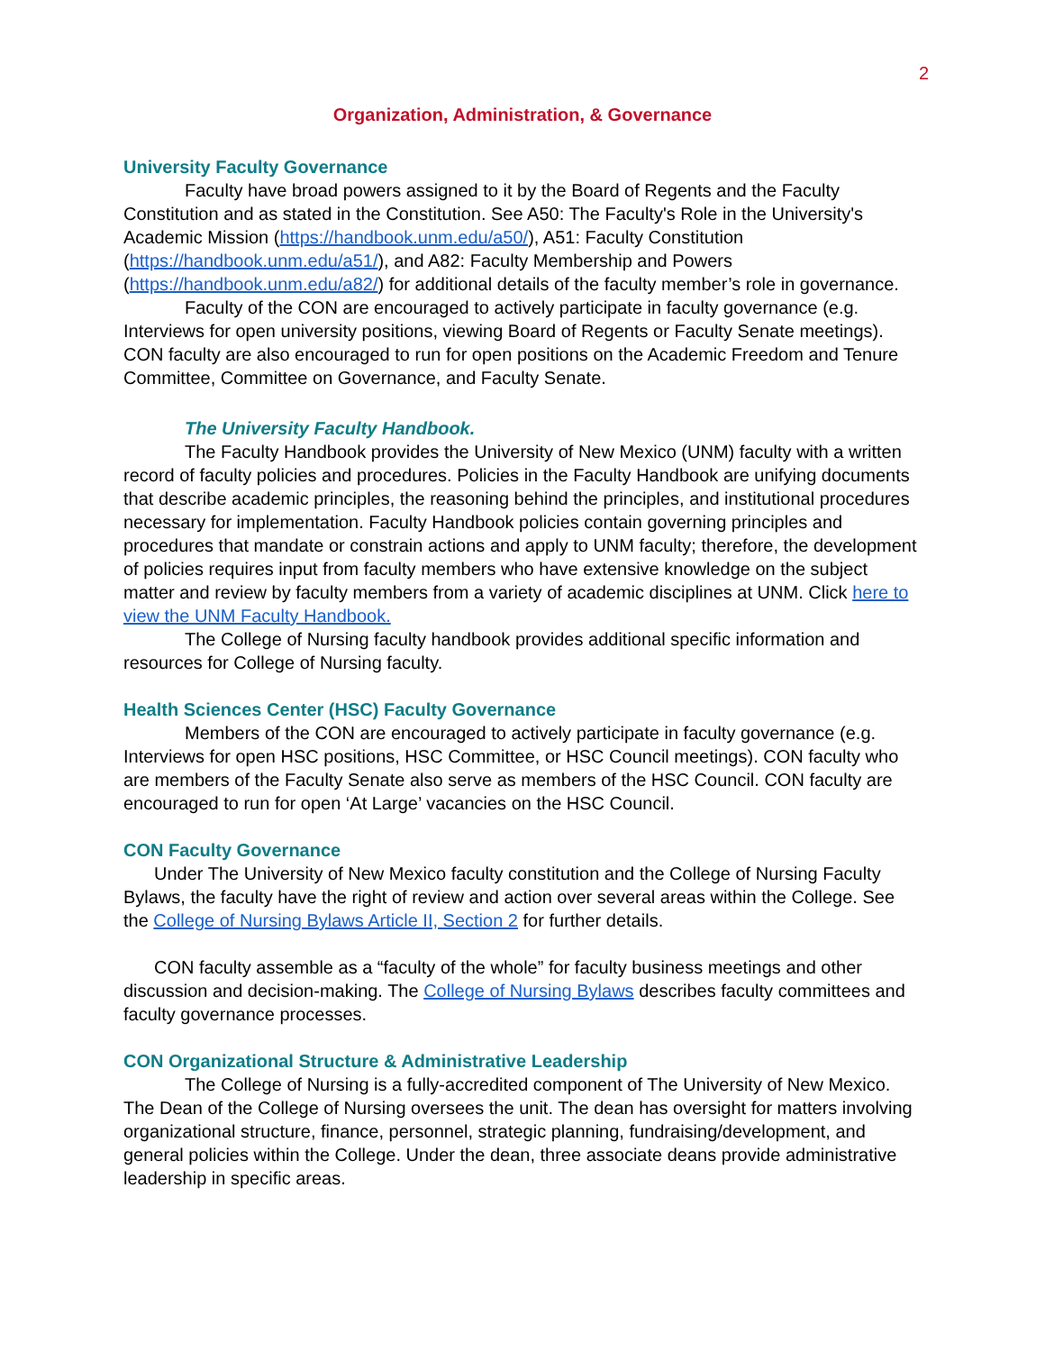2
Organization, Administration, & Governance
University Faculty Governance
Faculty have broad powers assigned to it by the Board of Regents and the Faculty Constitution and as stated in the Constitution. See A50: The Faculty's Role in the University's Academic Mission (https://handbook.unm.edu/a50/), A51: Faculty Constitution (https://handbook.unm.edu/a51/), and A82: Faculty Membership and Powers (https://handbook.unm.edu/a82/) for additional details of the faculty member’s role in governance.
Faculty of the CON are encouraged to actively participate in faculty governance (e.g. Interviews for open university positions, viewing Board of Regents or Faculty Senate meetings). CON faculty are also encouraged to run for open positions on the Academic Freedom and Tenure Committee, Committee on Governance, and Faculty Senate.
The University Faculty Handbook.
The Faculty Handbook provides the University of New Mexico (UNM) faculty with a written record of faculty policies and procedures. Policies in the Faculty Handbook are unifying documents that describe academic principles, the reasoning behind the principles, and institutional procedures necessary for implementation. Faculty Handbook policies contain governing principles and procedures that mandate or constrain actions and apply to UNM faculty; therefore, the development of policies requires input from faculty members who have extensive knowledge on the subject matter and review by faculty members from a variety of academic disciplines at UNM. Click here to view the UNM Faculty Handbook.
The College of Nursing faculty handbook provides additional specific information and resources for College of Nursing faculty.
Health Sciences Center (HSC) Faculty Governance
Members of the CON are encouraged to actively participate in faculty governance (e.g. Interviews for open HSC positions, HSC Committee, or HSC Council meetings). CON faculty who are members of the Faculty Senate also serve as members of the HSC Council. CON faculty are encouraged to run for open ‘At Large’ vacancies on the HSC Council.
CON Faculty Governance
Under The University of New Mexico faculty constitution and the College of Nursing Faculty Bylaws, the faculty have the right of review and action over several areas within the College. See the College of Nursing Bylaws Article II, Section 2 for further details.
CON faculty assemble as a “faculty of the whole” for faculty business meetings and other discussion and decision-making. The College of Nursing Bylaws describes faculty committees and faculty governance processes.
CON Organizational Structure & Administrative Leadership
The College of Nursing is a fully-accredited component of The University of New Mexico. The Dean of the College of Nursing oversees the unit. The dean has oversight for matters involving organizational structure, finance, personnel, strategic planning, fundraising/development, and general policies within the College. Under the dean, three associate deans provide administrative leadership in specific areas.